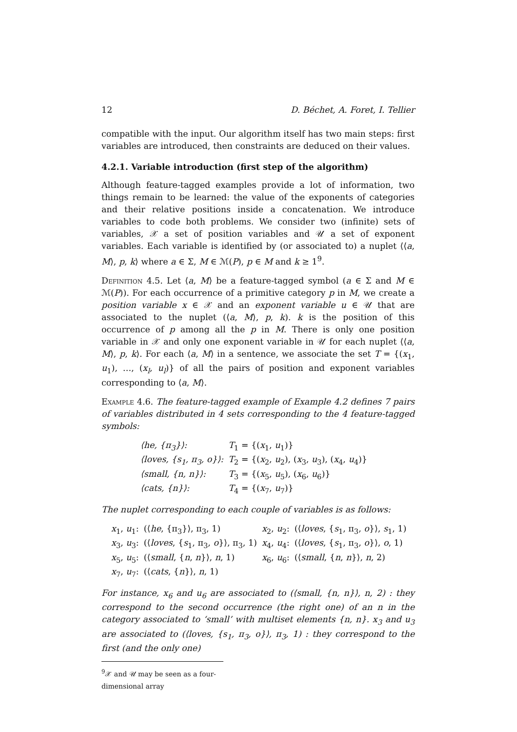12 D. Béchet, A. Foret, I. Tellier
compatible with the input. Our algorithm itself has two main steps: first variables are introduced, then constraints are deduced on their values.
4.2.1. Variable introduction (first step of the algorithm)
Although feature-tagged examples provide a lot of information, two things remain to be learned: the value of the exponents of categories and their relative positions inside a concatenation. We introduce variables to code both problems. We consider two (infinite) sets of variables, 𝒳 a set of position variables and 𝒰 a set of exponent variables. Each variable is identified by (or associated to) a nuplet ⟨⟨a, M⟩, p, k⟩ where a ∈ Σ, M ∈ ℳ(P), p ∈ M and k ≥ 1<sup>9</sup>.
Definition 4.5. Let ⟨a, M⟩ be a feature-tagged symbol (a ∈ Σ and M ∈ ℳ(P)). For each occurrence of a primitive category p in M, we create a position variable x ∈ 𝒳 and an exponent variable u ∈ 𝒰 that are associated to the nuplet (⟨a, M⟩, p, k). k is the position of this occurrence of p among all the p in M. There is only one position variable in 𝒳 and only one exponent variable in 𝒰 for each nuplet ⟨⟨a, M⟩, p, k⟩. For each ⟨a, M⟩ in a sentence, we associate the set T = {(x<sub>1</sub>, u<sub>1</sub>), …, (x<sub>l</sub>, u<sub>l</sub>)} of all the pairs of position and exponent variables corresponding to ⟨a, M⟩.
Example 4.6. The feature-tagged example of Example 4.2 defines 7 pairs of variables distributed in 4 sets corresponding to the 4 feature-tagged symbols:
| ⟨he, {π<sub>3</sub>}⟩: | T<sub>1</sub> = {( x<sub>1</sub>, u<sub>1</sub>)} |
| ⟨loves, {s<sub>1</sub>, π<sub>3</sub>, o}⟩: | T<sub>2</sub> = {( x<sub>2</sub>, u<sub>2</sub>), ( x<sub>3</sub>, u<sub>3</sub>), ( x<sub>4</sub>, u<sub>4</sub>)} |
| ⟨small, {n, n}⟩: | T<sub>3</sub> = {( x<sub>5</sub>, u<sub>5</sub>), ( x<sub>6</sub>, u<sub>6</sub>)} |
| ⟨cats, {n}⟩: | T<sub>4</sub> = {( x<sub>7</sub>, u<sub>7</sub>)} |
The nuplet corresponding to each couple of variables is as follows:
| x<sub>1</sub>, u<sub>1</sub>: | (⟨ he , {π<sub>3</sub>}⟩, π<sub>3</sub>, 1) | x<sub>2</sub>, u<sub>2</sub>: | (⟨ loves , { s<sub>1</sub>, π<sub>3</sub>, o }⟩, s<sub>1</sub>, 1) |
| x<sub>3</sub>, u<sub>3</sub>: | (⟨ loves , { s<sub>1</sub>, π<sub>3</sub>, o }⟩, π<sub>3</sub>, 1) | x<sub>4</sub>, u<sub>4</sub>: | (⟨ loves , { s<sub>1</sub>, π<sub>3</sub>, o }⟩, o , 1) |
| x<sub>5</sub>, u<sub>5</sub>: | (⟨ small , { n , n }⟩, n , 1) | x<sub>6</sub>, u<sub>6</sub>: | (⟨ small , { n , n }⟩, n , 2) |
| x<sub>7</sub>, u<sub>7</sub>: | (⟨ cats , { n }⟩, n , 1) | | |
For instance, x<sub>6</sub> and u<sub>6</sub> are associated to (⟨small, {n, n}⟩, n, 2) : they correspond to the second occurrence (the right one) of an n in the category associated to ‘small’ with multiset elements {n, n}. x<sub>3</sub> and u<sub>3</sub> are associated to (⟨loves, {s<sub>1</sub>, π<sub>3</sub>, o}⟩, π<sub>3</sub>, 1) : they correspond to the first (and the only one)
<sup>9</sup> 𝒳 and 𝒰 may be seen as a four-dimensional array